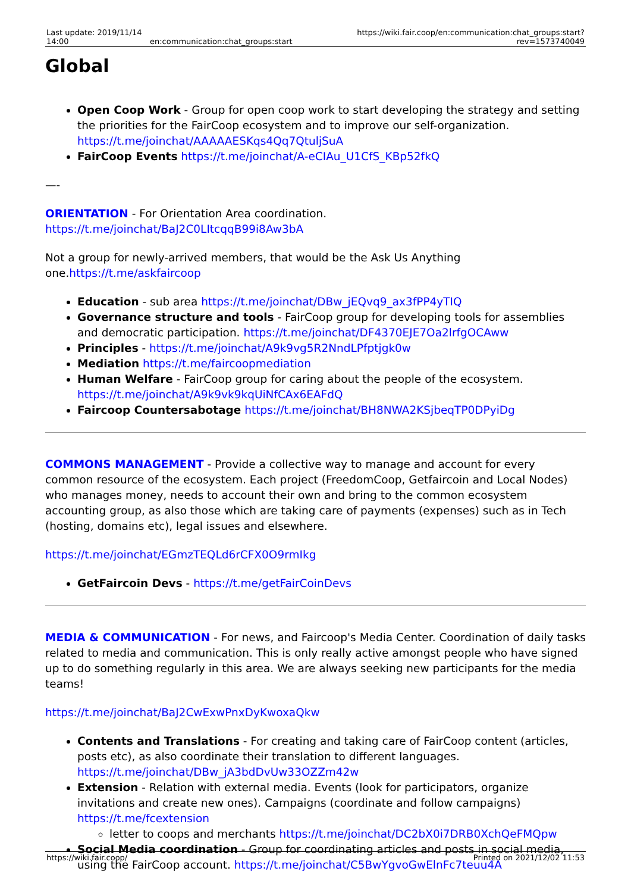| Last update: 2019/11/14 14:00 | en:communication:chat_groups:start | https://wiki.fair.coop/en:communication:chat_groups:start?rev=1573740049 |
Global
Open Coop Work - Group for open coop work to start developing the strategy and setting the priorities for the FairCoop ecosystem and to improve our self-organization. https://t.me/joinchat/AAAAAESKqs4Qq7QtuljSuA
FairCoop Events https://t.me/joinchat/A-eCIAu_U1CfS_KBp52fkQ
—-
ORIENTATION - For Orientation Area coordination. https://t.me/joinchat/BaJ2C0LItcqqB99i8Aw3bA
Not a group for newly-arrived members, that would be the Ask Us Anything one.https://t.me/askfaircoop
Education - sub area https://t.me/joinchat/DBw_jEQvq9_ax3fPP4yTIQ
Governance structure and tools - FairCoop group for developing tools for assemblies and democratic participation. https://t.me/joinchat/DF4370EJE7Oa2lrfgOCAww
Principles - https://t.me/joinchat/A9k9vg5R2NndLPfptjgk0w
Mediation https://t.me/faircoopmediation
Human Welfare - FairCoop group for caring about the people of the ecosystem. https://t.me/joinchat/A9k9vk9kqUiNfCAx6EAFdQ
Faircoop Countersabotage https://t.me/joinchat/BH8NWA2KSjbeqTP0DPyiDg
COMMONS MANAGEMENT - Provide a collective way to manage and account for every common resource of the ecosystem. Each project (FreedomCoop, Getfaircoin and Local Nodes) who manages money, needs to account their own and bring to the common ecosystem accounting group, as also those which are taking care of payments (expenses) such as in Tech (hosting, domains etc), legal issues and elsewhere.
https://t.me/joinchat/EGmzTEQLd6rCFX0O9rmIkg
GetFaircoin Devs - https://t.me/getFairCoinDevs
MEDIA & COMMUNICATION - For news, and Faircoop's Media Center. Coordination of daily tasks related to media and communication. This is only really active amongst people who have signed up to do something regularly in this area. We are always seeking new participants for the media teams!
https://t.me/joinchat/BaJ2CwExwPnxDyKwoxaQkw
Contents and Translations - For creating and taking care of FairCoop content (articles, posts etc), as also coordinate their translation to different languages. https://t.me/joinchat/DBw_jA3bdDvUw33OZZm42w
Extension - Relation with external media. Events (look for participators, organize invitations and create new ones). Campaigns (coordinate and follow campaigns) https://t.me/fcextension
letter to coops and merchants https://t.me/joinchat/DC2bX0i7DRB0XchQeFMQpw
Social Media coordination - Group for coordinating articles and posts in social media, using the FairCoop account. https://t.me/joinchat/C5BwYgvoGwElnFc7teuu4A
https://wiki.fair.coop/ Printed on 2021/12/02 11:53